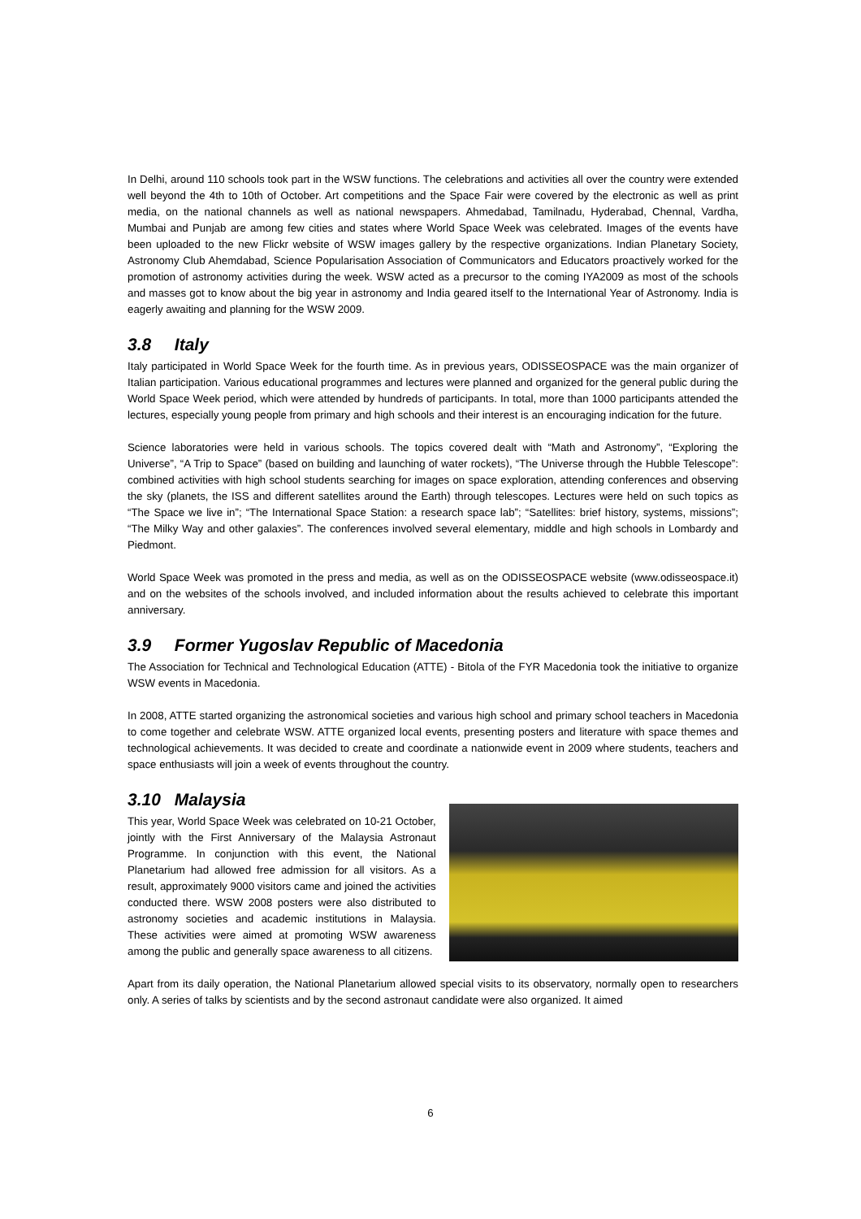In Delhi, around 110 schools took part in the WSW functions. The celebrations and activities all over the country were extended well beyond the 4th to 10th of October. Art competitions and the Space Fair were covered by the electronic as well as print media, on the national channels as well as national newspapers. Ahmedabad, Tamilnadu, Hyderabad, Chennal, Vardha, Mumbai and Punjab are among few cities and states where World Space Week was celebrated. Images of the events have been uploaded to the new Flickr website of WSW images gallery by the respective organizations. Indian Planetary Society, Astronomy Club Ahemdabad, Science Popularisation Association of Communicators and Educators proactively worked for the promotion of astronomy activities during the week. WSW acted as a precursor to the coming IYA2009 as most of the schools and masses got to know about the big year in astronomy and India geared itself to the International Year of Astronomy. India is eagerly awaiting and planning for the WSW 2009.
3.8 Italy
Italy participated in World Space Week for the fourth time. As in previous years, ODISSEOSPACE was the main organizer of Italian participation. Various educational programmes and lectures were planned and organized for the general public during the World Space Week period, which were attended by hundreds of participants. In total, more than 1000 participants attended the lectures, especially young people from primary and high schools and their interest is an encouraging indication for the future.
Science laboratories were held in various schools. The topics covered dealt with “Math and Astronomy”, “Exploring the Universe”, “A Trip to Space” (based on building and launching of water rockets), “The Universe through the Hubble Telescope”: combined activities with high school students searching for images on space exploration, attending conferences and observing the sky (planets, the ISS and different satellites around the Earth) through telescopes. Lectures were held on such topics as “The Space we live in”; “The International Space Station: a research space lab”; “Satellites: brief history, systems, missions”; “The Milky Way and other galaxies”. The conferences involved several elementary, middle and high schools in Lombardy and Piedmont.
World Space Week was promoted in the press and media, as well as on the ODISSEOSPACE website (www.odisseospace.it) and on the websites of the schools involved, and included information about the results achieved to celebrate this important anniversary.
3.9 Former Yugoslav Republic of Macedonia
The Association for Technical and Technological Education (ATTE) - Bitola of the FYR Macedonia took the initiative to organize WSW events in Macedonia.
In 2008, ATTE started organizing the astronomical societies and various high school and primary school teachers in Macedonia to come together and celebrate WSW. ATTE organized local events, presenting posters and literature with space themes and technological achievements. It was decided to create and coordinate a nationwide event in 2009 where students, teachers and space enthusiasts will join a week of events throughout the country.
3.10 Malaysia
This year, World Space Week was celebrated on 10-21 October, jointly with the First Anniversary of the Malaysia Astronaut Programme. In conjunction with this event, the National Planetarium had allowed free admission for all visitors. As a result, approximately 9000 visitors came and joined the activities conducted there. WSW 2008 posters were also distributed to astronomy societies and academic institutions in Malaysia. These activities were aimed at promoting WSW awareness among the public and generally space awareness to all citizens.
Apart from its daily operation, the National Planetarium allowed special visits to its observatory, normally open to researchers only. A series of talks by scientists and by the second astronaut candidate were also organized. It aimed
6